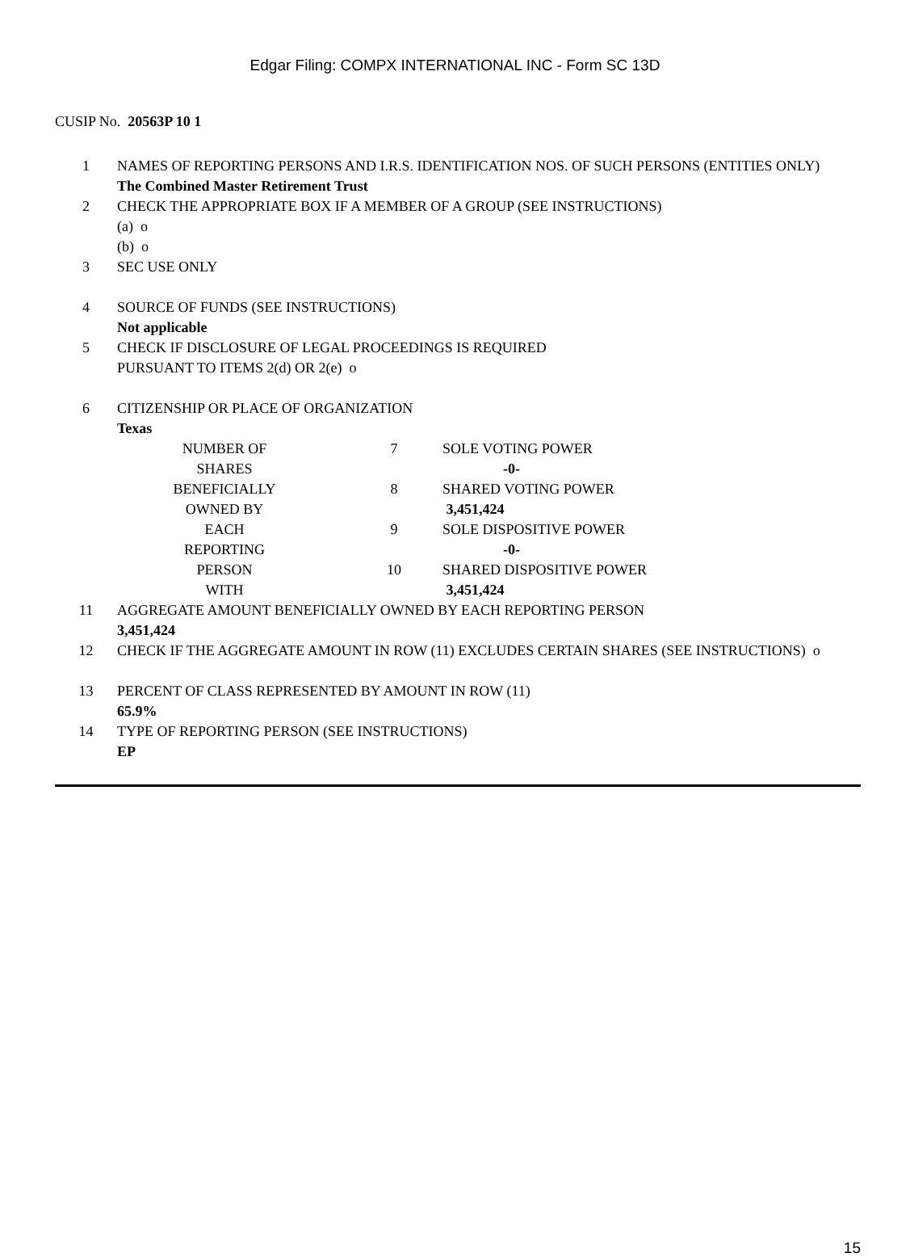Edgar Filing: COMPX INTERNATIONAL INC - Form SC 13D
CUSIP No. 20563P 10 1
| 1 | NAMES OF REPORTING PERSONS AND I.R.S. IDENTIFICATION NOS. OF SUCH PERSONS (ENTITIES ONLY) The Combined Master Retirement Trust |
| 2 | CHECK THE APPROPRIATE BOX IF A MEMBER OF A GROUP (SEE INSTRUCTIONS) (a) o (b) o |
| 3 | SEC USE ONLY |
| 4 | SOURCE OF FUNDS (SEE INSTRUCTIONS) Not applicable |
| 5 | CHECK IF DISCLOSURE OF LEGAL PROCEEDINGS IS REQUIRED PURSUANT TO ITEMS 2(d) OR 2(e) o |
| 6 | CITIZENSHIP OR PLACE OF ORGANIZATION Texas |
| / NUMBER OF / 7 / SOLE VOTING POWER / / SHARES / / -0- / / BENEFICIALLY / 8 / SHARED VOTING POWER / / OWNED BY / / 3,451,424 / / EACH / 9 / SOLE DISPOSITIVE POWER / / REPORTING / / -0- / / PERSON / 10 / SHARED DISPOSITIVE POWER / / WITH / / 3,451,424 / | |
| 11 | AGGREGATE AMOUNT BENEFICIALLY OWNED BY EACH REPORTING PERSON 3,451,424 |
| 12 | CHECK IF THE AGGREGATE AMOUNT IN ROW (11) EXCLUDES CERTAIN SHARES (SEE INSTRUCTIONS) o |
| 13 | PERCENT OF CLASS REPRESENTED BY AMOUNT IN ROW (11) 65.9% |
| 14 | TYPE OF REPORTING PERSON (SEE INSTRUCTIONS) EP |
15